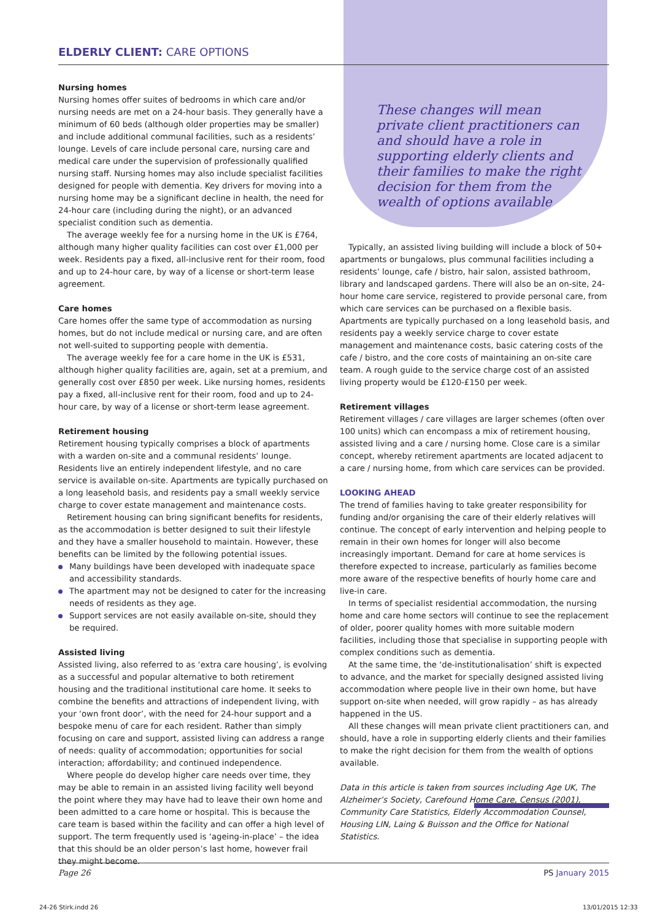ELDERLY CLIENT: CARE OPTIONS
These changes will mean private client practitioners can and should have a role in supporting elderly clients and their families to make the right decision for them from the wealth of options available
Nursing homes
Nursing homes offer suites of bedrooms in which care and/or nursing needs are met on a 24-hour basis. They generally have a minimum of 60 beds (although older properties may be smaller) and include additional communal facilities, such as a residents’ lounge. Levels of care include personal care, nursing care and medical care under the supervision of professionally qualified nursing staff. Nursing homes may also include specialist facilities designed for people with dementia. Key drivers for moving into a nursing home may be a significant decline in health, the need for 24-hour care (including during the night), or an advanced specialist condition such as dementia.
The average weekly fee for a nursing home in the UK is £764, although many higher quality facilities can cost over £1,000 per week. Residents pay a fixed, all-inclusive rent for their room, food and up to 24-hour care, by way of a license or short-term lease agreement.
Care homes
Care homes offer the same type of accommodation as nursing homes, but do not include medical or nursing care, and are often not well-suited to supporting people with dementia.
The average weekly fee for a care home in the UK is £531, although higher quality facilities are, again, set at a premium, and generally cost over £850 per week. Like nursing homes, residents pay a fixed, all-inclusive rent for their room, food and up to 24-hour care, by way of a license or short-term lease agreement.
Retirement housing
Retirement housing typically comprises a block of apartments with a warden on-site and a communal residents’ lounge. Residents live an entirely independent lifestyle, and no care service is available on-site. Apartments are typically purchased on a long leasehold basis, and residents pay a small weekly service charge to cover estate management and maintenance costs.
Retirement housing can bring significant benefits for residents, as the accommodation is better designed to suit their lifestyle and they have a smaller household to maintain. However, these benefits can be limited by the following potential issues.
Many buildings have been developed with inadequate space and accessibility standards.
The apartment may not be designed to cater for the increasing needs of residents as they age.
Support services are not easily available on-site, should they be required.
Assisted living
Assisted living, also referred to as ‘extra care housing’, is evolving as a successful and popular alternative to both retirement housing and the traditional institutional care home. It seeks to combine the benefits and attractions of independent living, with your ‘own front door’, with the need for 24-hour support and a bespoke menu of care for each resident. Rather than simply focusing on care and support, assisted living can address a range of needs: quality of accommodation; opportunities for social interaction; affordability; and continued independence.
Where people do develop higher care needs over time, they may be able to remain in an assisted living facility well beyond the point where they may have had to leave their own home and been admitted to a care home or hospital. This is because the care team is based within the facility and can offer a high level of support. The term frequently used is ‘ageing-in-place’ – the idea that this should be an older person’s last home, however frail they might become.
Typically, an assisted living building will include a block of 50+ apartments or bungalows, plus communal facilities including a residents’ lounge, cafe / bistro, hair salon, assisted bathroom, library and landscaped gardens. There will also be an on-site, 24-hour home care service, registered to provide personal care, from which care services can be purchased on a flexible basis. Apartments are typically purchased on a long leasehold basis, and residents pay a weekly service charge to cover estate management and maintenance costs, basic catering costs of the cafe / bistro, and the core costs of maintaining an on-site care team. A rough guide to the service charge cost of an assisted living property would be £120-£150 per week.
Retirement villages
Retirement villages / care villages are larger schemes (often over 100 units) which can encompass a mix of retirement housing, assisted living and a care / nursing home. Close care is a similar concept, whereby retirement apartments are located adjacent to a care / nursing home, from which care services can be provided.
LOOKING AHEAD
The trend of families having to take greater responsibility for funding and/or organising the care of their elderly relatives will continue. The concept of early intervention and helping people to remain in their own homes for longer will also become increasingly important. Demand for care at home services is therefore expected to increase, particularly as families become more aware of the respective benefits of hourly home care and live-in care.
In terms of specialist residential accommodation, the nursing home and care home sectors will continue to see the replacement of older, poorer quality homes with more suitable modern facilities, including those that specialise in supporting people with complex conditions such as dementia.
At the same time, the ‘de-institutionalisation’ shift is expected to advance, and the market for specially designed assisted living accommodation where people live in their own home, but have support on-site when needed, will grow rapidly – as has already happened in the US.
All these changes will mean private client practitioners can, and should, have a role in supporting elderly clients and their families to make the right decision for them from the wealth of options available.
Data in this article is taken from sources including Age UK, The Alzheimer’s Society, Carefound Home Care, Census (2001), Community Care Statistics, Elderly Accommodation Counsel, Housing LIN, Laing & Buisson and the Office for National Statistics.
Page 26 PS January 2015
24-26 Stirk.indd 26 13/01/2015 12:33